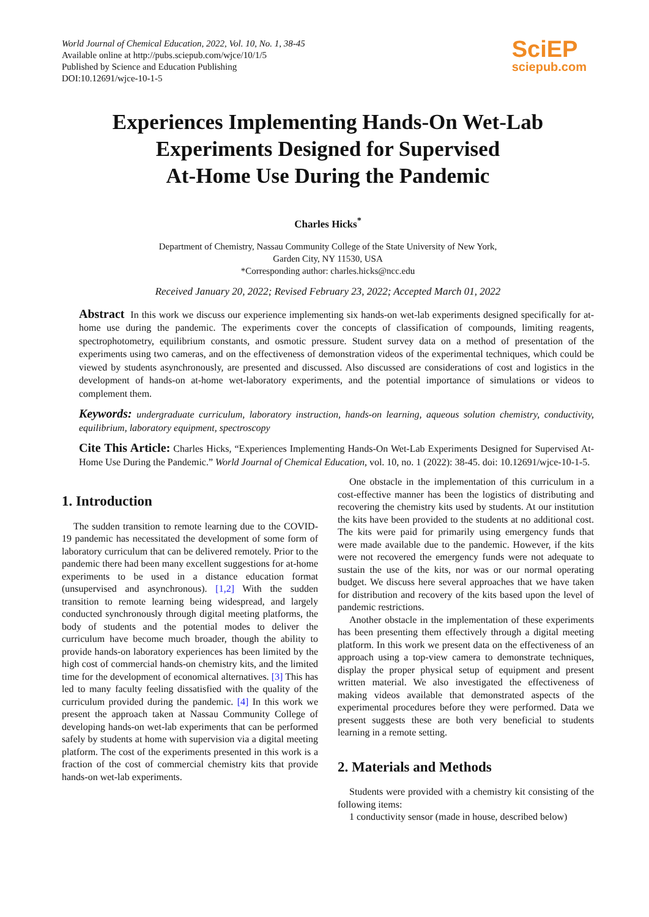World Journal of Chemical Education, 2022, Vol. 10, No. 1, 38-45
Available online at http://pubs.sciepub.com/wjce/10/1/5
Published by Science and Education Publishing
DOI:10.12691/wjce-10-1-5
SciEP
sciepub.com
Experiences Implementing Hands-On Wet-Lab
Experiments Designed for Supervised
At-Home Use During the Pandemic
Charles Hicks<sup>*</sup>
Department of Chemistry, Nassau Community College of the State University of New York,
Garden City, NY 11530, USA
*Corresponding author: charles.hicks@ncc.edu
Received January 20, 2022; Revised February 23, 2022; Accepted March 01, 2022
Abstract In this work we discuss our experience implementing six hands-on wet-lab experiments designed specifically for at-home use during the pandemic. The experiments cover the concepts of classification of compounds, limiting reagents, spectrophotometry, equilibrium constants, and osmotic pressure. Student survey data on a method of presentation of the experiments using two cameras, and on the effectiveness of demonstration videos of the experimental techniques, which could be viewed by students asynchronously, are presented and discussed. Also discussed are considerations of cost and logistics in the development of hands-on at-home wet-laboratory experiments, and the potential importance of simulations or videos to complement them.
Keywords: undergraduate curriculum, laboratory instruction, hands-on learning, aqueous solution chemistry, conductivity, equilibrium, laboratory equipment, spectroscopy
Cite This Article: Charles Hicks, “Experiences Implementing Hands-On Wet-Lab Experiments Designed for Supervised At-Home Use During the Pandemic.” World Journal of Chemical Education, vol. 10, no. 1 (2022): 38-45. doi: 10.12691/wjce-10-1-5.
1. Introduction
The sudden transition to remote learning due to the COVID-19 pandemic has necessitated the development of some form of laboratory curriculum that can be delivered remotely. Prior to the pandemic there had been many excellent suggestions for at-home experiments to be used in a distance education format (unsupervised and asynchronous). [1,2] With the sudden transition to remote learning being widespread, and largely conducted synchronously through digital meeting platforms, the body of students and the potential modes to deliver the curriculum have become much broader, though the ability to provide hands-on laboratory experiences has been limited by the high cost of commercial hands-on chemistry kits, and the limited time for the development of economical alternatives. [3] This has led to many faculty feeling dissatisfied with the quality of the curriculum provided during the pandemic. [4] In this work we present the approach taken at Nassau Community College of developing hands-on wet-lab experiments that can be performed safely by students at home with supervision via a digital meeting platform. The cost of the experiments presented in this work is a fraction of the cost of commercial chemistry kits that provide hands-on wet-lab experiments.
One obstacle in the implementation of this curriculum in a cost-effective manner has been the logistics of distributing and recovering the chemistry kits used by students. At our institution the kits have been provided to the students at no additional cost. The kits were paid for primarily using emergency funds that were made available due to the pandemic. However, if the kits were not recovered the emergency funds were not adequate to sustain the use of the kits, nor was or our normal operating budget. We discuss here several approaches that we have taken for distribution and recovery of the kits based upon the level of pandemic restrictions.
Another obstacle in the implementation of these experiments has been presenting them effectively through a digital meeting platform. In this work we present data on the effectiveness of an approach using a top-view camera to demonstrate techniques, display the proper physical setup of equipment and present written material. We also investigated the effectiveness of making videos available that demonstrated aspects of the experimental procedures before they were performed. Data we present suggests these are both very beneficial to students learning in a remote setting.
2. Materials and Methods
Students were provided with a chemistry kit consisting of the following items:
1 conductivity sensor (made in house, described below)